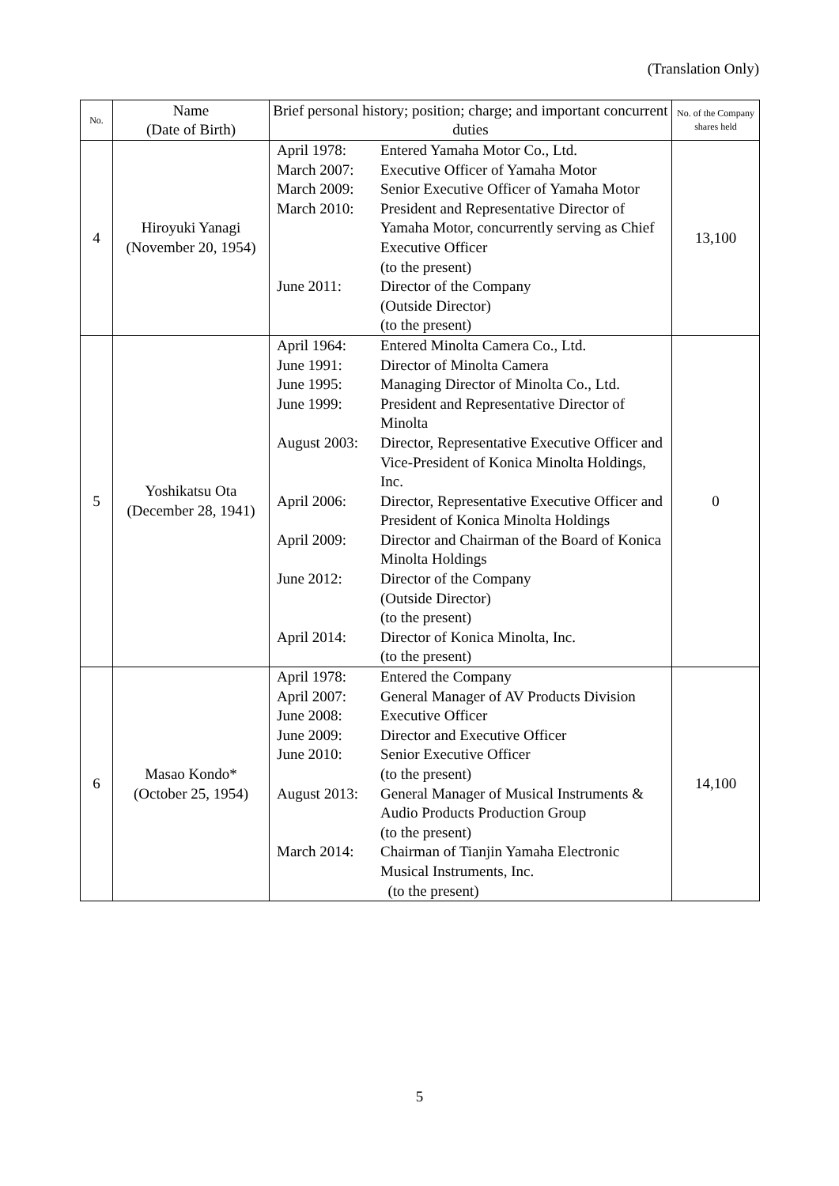(Translation Only)
| No. | Name (Date of Birth) | Brief personal history; position; charge; and important concurrent duties | No. of the Company shares held |
| --- | --- | --- | --- |
| 4 | Hiroyuki Yanagi (November 20, 1954) | / April 1978: / Entered Yamaha Motor Co., Ltd. / / March 2007: / Executive Officer of Yamaha Motor / / March 2009: / Senior Executive Officer of Yamaha Motor / / March 2010: / President and Representative Director of Yamaha Motor, concurrently serving as Chief Executive Officer (to the present) / / June 2011: / Director of the Company (Outside Director) (to the present) / | 13,100 |
| 5 | Yoshikatsu Ota (December 28, 1941) | / April 1964: / Entered Minolta Camera Co., Ltd. / / June 1991: / Director of Minolta Camera / / June 1995: / Managing Director of Minolta Co., Ltd. / / June 1999: / President and Representative Director of Minolta / / August 2003: / Director, Representative Executive Officer and Vice-President of Konica Minolta Holdings, Inc. / / April 2006: / Director, Representative Executive Officer and President of Konica Minolta Holdings / / April 2009: / Director and Chairman of the Board of Konica Minolta Holdings / / June 2012: / Director of the Company (Outside Director) (to the present) / / April 2014: / Director of Konica Minolta, Inc. (to the present) / | 0 |
| 6 | Masao Kondo* (October 25, 1954) | / April 1978: / Entered the Company / / April 2007: / General Manager of AV Products Division / / June 2008: / Executive Officer / / June 2009: / Director and Executive Officer / / June 2010: / Senior Executive Officer (to the present) / / August 2013: / General Manager of Musical Instruments & Audio Products Production Group (to the present) / / March 2014: / Chairman of Tianjin Yamaha Electronic Musical Instruments, Inc. (to the present) / | 14,100 |
5